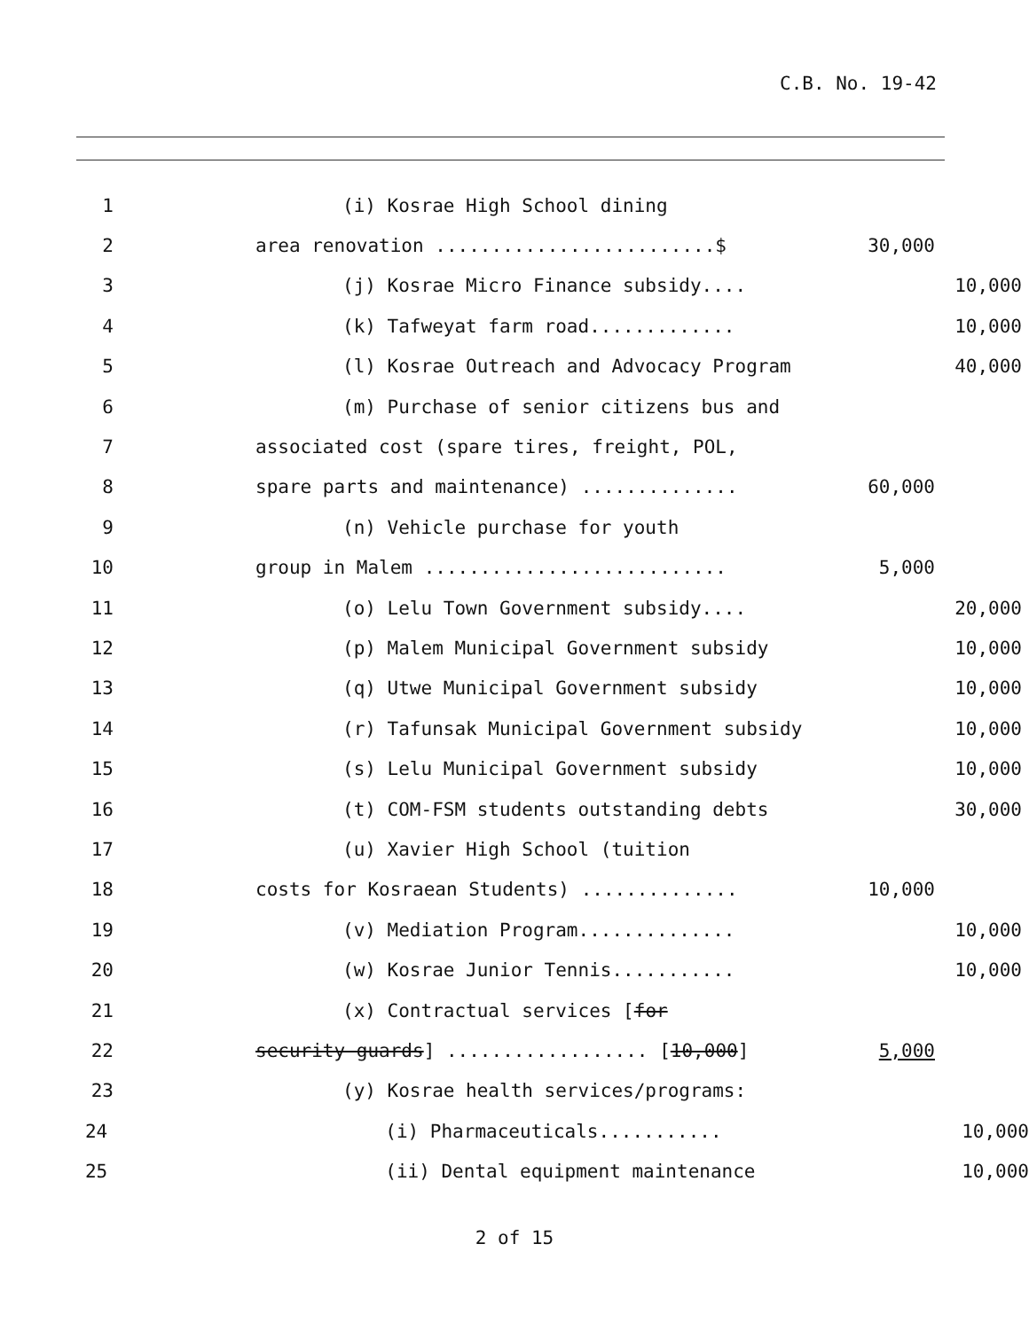C.B. No. 19-42
1 (i) Kosrae High School dining
2 area renovation .........................$ 30,000
3 (j) Kosrae Micro Finance subsidy.... 10,000
4 (k) Tafweyat farm road............. 10,000
5 (l) Kosrae Outreach and Advocacy Program 40,000
6 (m) Purchase of senior citizens bus and
7 associated cost (spare tires, freight, POL,
8 spare parts and maintenance) .............. 60,000
9 (n) Vehicle purchase for youth
10 group in Malem ........................... 5,000
11 (o) Lelu Town Government subsidy.... 20,000
12 (p) Malem Municipal Government subsidy 10,000
13 (q) Utwe Municipal Government subsidy 10,000
14 (r) Tafunsak Municipal Government subsidy 10,000
15 (s) Lelu Municipal Government subsidy 10,000
16 (t) COM-FSM students outstanding debts 30,000
17 (u) Xavier High School (tuition
18 costs for Kosraean Students) .............. 10,000
19 (v) Mediation Program.............. 10,000
20 (w) Kosrae Junior Tennis........... 10,000
21 (x) Contractual services [for
22 security guards] .................. [10,000] 5,000
23 (y) Kosrae health services/programs:
24 (i) Pharmaceuticals........... 10,000
25 (ii) Dental equipment maintenance 10,000
2 of 15